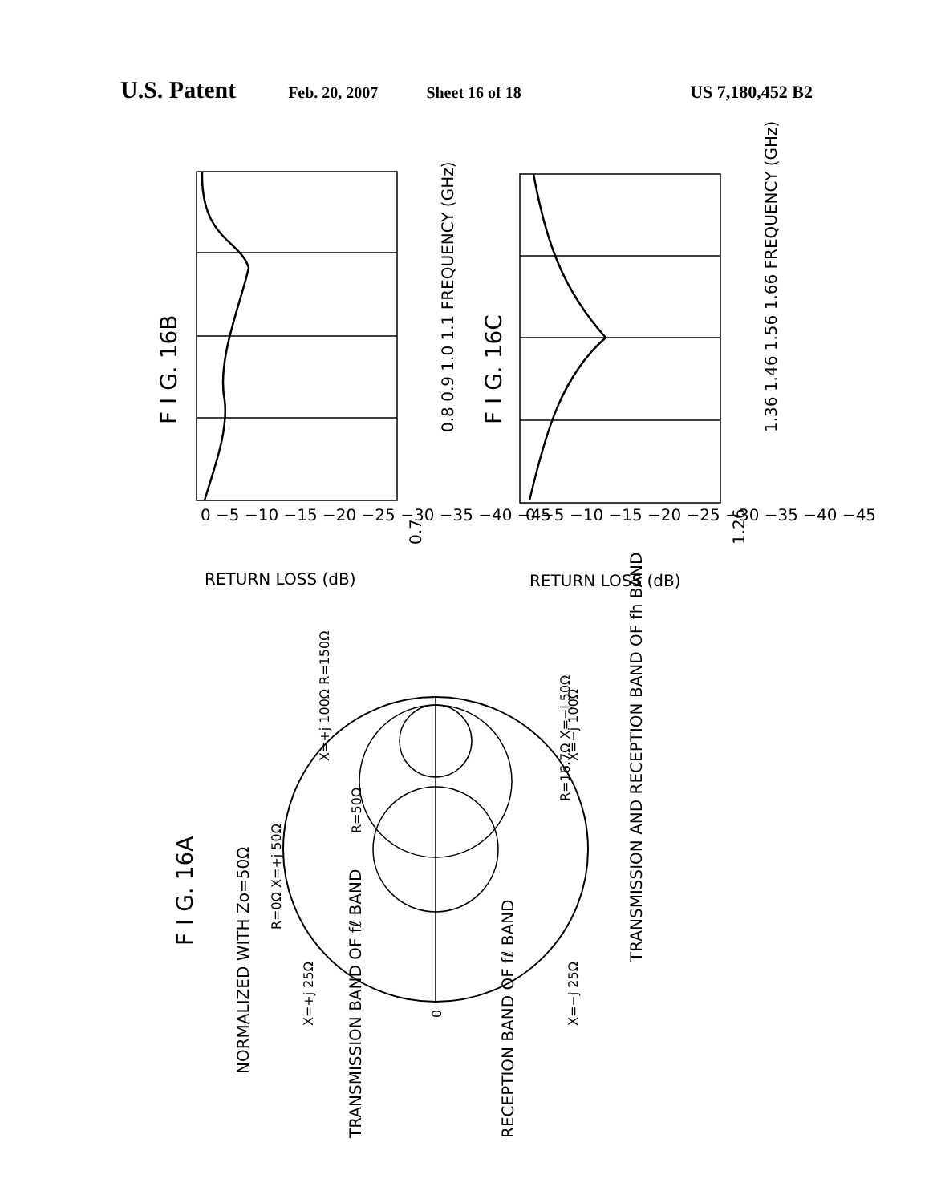U.S. Patent Feb. 20, 2007 Sheet 16 of 18 US 7,180,452 B2
F I G. 16B
F I G. 16C
F I G. 16A
0.8 0.9 1.0 1.1 FREQUENCY (GHz)
1.36 1.46 1.56 1.66 FREQUENCY (GHz)
0.7
1.26
0 −5 −10 −15 −20 −25 −30 −35 −40 −45
0 −5 −10 −15 −20 −25 −30 −35 −40 −45
RETURN LOSS (dB)
RETURN LOSS (dB)
NORMALIZED WITH Zo=50Ω
R=0Ω X=+j 50Ω
X=+j 25Ω
X=+j 100Ω R=150Ω
R=50Ω
R=16.7Ω X=−j 50Ω
X=−j 100Ω
X=−j 25Ω
0
TRANSMISSION BAND OF fℓ BAND
RECEPTION BAND OF fℓ BAND
TRANSMISSION AND RECEPTION BAND OF fh BAND